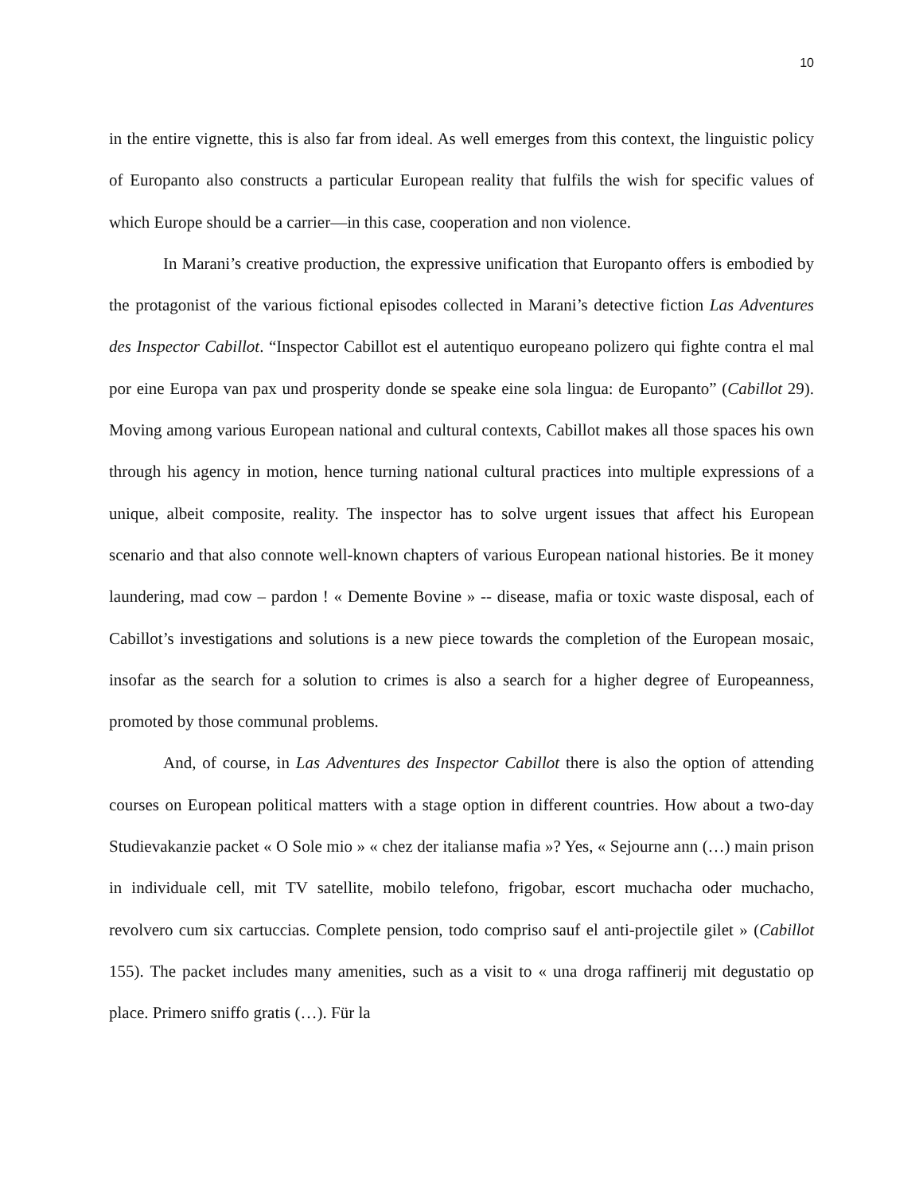10
in the entire vignette, this is also far from ideal. As well emerges from this context, the linguistic policy of Europanto also constructs a particular European reality that fulfils the wish for specific values of which Europe should be a carrier—in this case, cooperation and non violence.
In Marani’s creative production, the expressive unification that Europanto offers is embodied by the protagonist of the various fictional episodes collected in Marani’s detective fiction Las Adventures des Inspector Cabillot. “Inspector Cabillot est el autentiquo europeano polizero qui fighte contra el mal por eine Europa van pax und prosperity donde se speake eine sola lingua: de Europanto” (Cabillot 29). Moving among various European national and cultural contexts, Cabillot makes all those spaces his own through his agency in motion, hence turning national cultural practices into multiple expressions of a unique, albeit composite, reality. The inspector has to solve urgent issues that affect his European scenario and that also connote well-known chapters of various European national histories. Be it money laundering, mad cow – pardon ! « Demente Bovine » -- disease, mafia or toxic waste disposal, each of Cabillot’s investigations and solutions is a new piece towards the completion of the European mosaic, insofar as the search for a solution to crimes is also a search for a higher degree of Europeanness, promoted by those communal problems.
And, of course, in Las Adventures des Inspector Cabillot there is also the option of attending courses on European political matters with a stage option in different countries. How about a two-day Studievakanzie packet « O Sole mio » « chez der italianse mafia »? Yes, « Sejourne ann (…) main prison in individuale cell, mit TV satellite, mobilo telefono, frigobar, escort muchacha oder muchacho, revolvero cum six cartuccias. Complete pension, todo compriso sauf el anti-projectile gilet » (Cabillot 155). The packet includes many amenities, such as a visit to « una droga raffinerij mit degustatio op place. Primero sniffo gratis (…). Für la